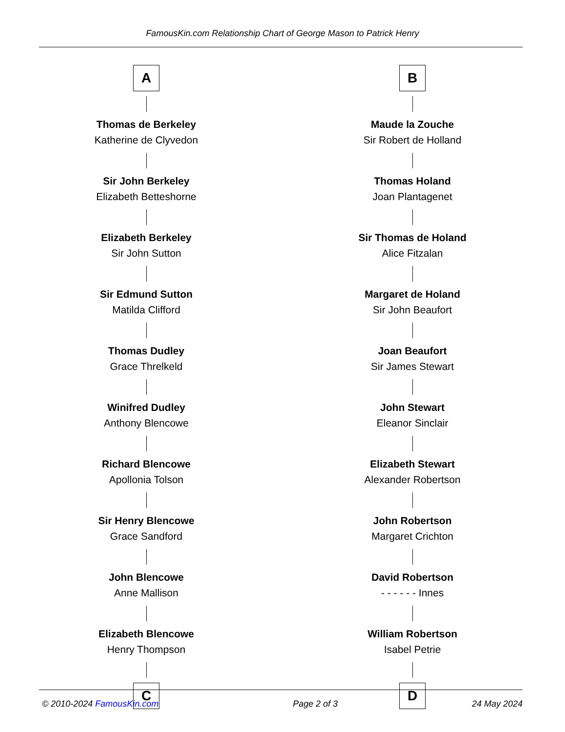FamousKin.com Relationship Chart of George Mason to Patrick Henry
A
Thomas de Berkeley
Katherine de Clyvedon
Sir John Berkeley
Elizabeth Betteshorne
Elizabeth Berkeley
Sir John Sutton
Sir Edmund Sutton
Matilda Clifford
Thomas Dudley
Grace Threlkeld
Winifred Dudley
Anthony Blencowe
Richard Blencowe
Apollonia Tolson
Sir Henry Blencowe
Grace Sandford
John Blencowe
Anne Mallison
Elizabeth Blencowe
Henry Thompson
C
B
Maude la Zouche
Sir Robert de Holland
Thomas Holand
Joan Plantagenet
Sir Thomas de Holand
Alice Fitzalan
Margaret de Holand
Sir John Beaufort
Joan Beaufort
Sir James Stewart
John Stewart
Eleanor Sinclair
Elizabeth Stewart
Alexander Robertson
John Robertson
Margaret Crichton
David Robertson
- - - - - - Innes
William Robertson
Isabel Petrie
D
© 2010-2024 FamousKin.com Page 2 of 3 24 May 2024